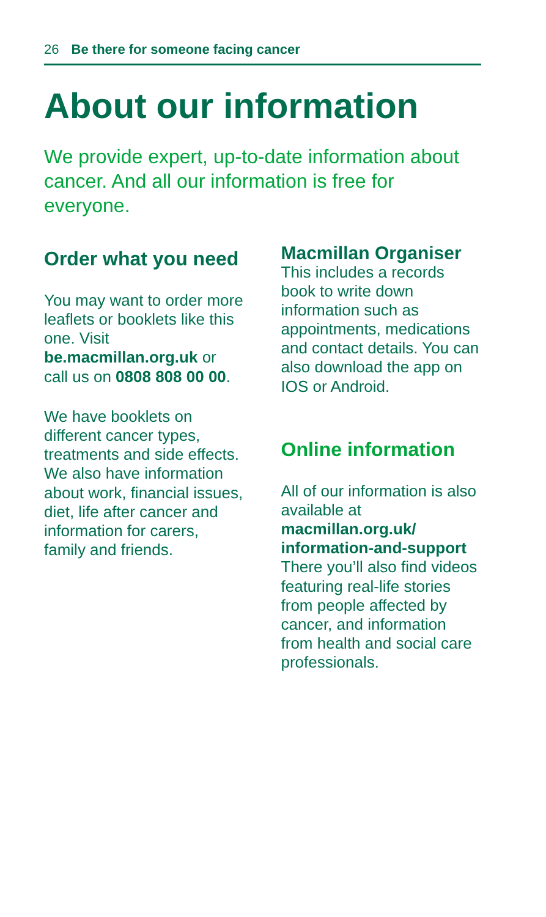26 Be there for someone facing cancer
About our information
We provide expert, up-to-date information about cancer. And all our information is free for everyone.
Order what you need
You may want to order more leaflets or booklets like this one. Visit be.macmillan.org.uk or call us on 0808 808 00 00.
We have booklets on different cancer types, treatments and side effects. We also have information about work, financial issues, diet, life after cancer and information for carers, family and friends.
Macmillan Organiser
This includes a records book to write down information such as appointments, medications and contact details. You can also download the app on IOS or Android.
Online information
All of our information is also available at macmillan.org.uk/ information-and-support There you’ll also find videos featuring real-life stories from people affected by cancer, and information from health and social care professionals.